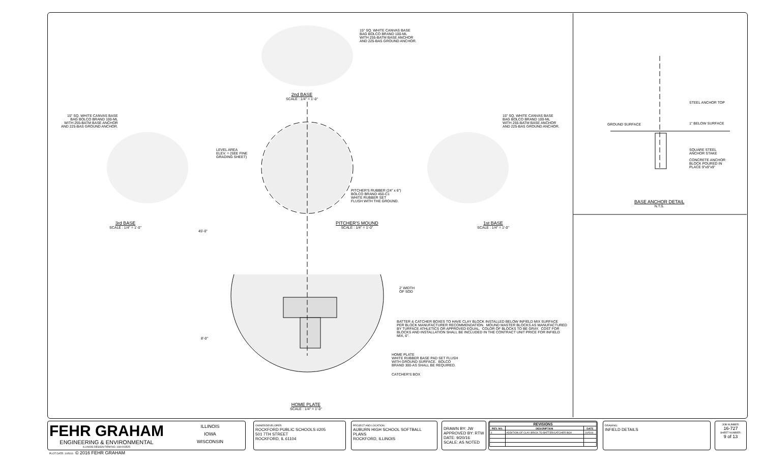15" SQ. WHITE CANVAS BASE BAG BOLCO BRAND 100-ML WITH 255-BATM BASE ANCHOR AND 225-BAS GROUND ANCHOR.
2nd BASE SCALE : 1/4" = 1'-0"
15" SQ. WHITE CANVAS BASE BAG BOLCO BRAND 100-ML WITH 255-BATM BASE ANCHOR AND 225-BAS GROUND ANCHOR.
15" SQ. WHITE CANVAS BASE BAG BOLCO BRAND 100-ML WITH 255-BATM BASE ANCHOR AND 225-BAS GROUND ANCHOR.
LEVEL AREA ELEV. = (SEE FINE GRADING SHEET)
PITCHER'S RUBBER (24" x 6") BOLCO BRAND 450-C1 WHITE RUBBER SET FLUSH WITH THE GROUND.
3rd BASE SCALE : 1/4" = 1'-0"
PITCHER'S MOUND SCALE : 1/4" = 1'-0"
1st BASE SCALE : 1/4" = 1'-0"
45'-0"
2' WIDTH OF SOD
BATTER & CATCHER BOXES TO HAVE CLAY BLOCK INSTALLED BELOW INFIELD MIX SURFACE PER BLOCK MANUFACTURER RECOMMENDATION. MOUND MASTER BLOCKS AS MANUFACTURED BY TURFACE ATHLETICS OR APPROVED EQUAL. COLOR OF BLOCKS TO BE GRAY. COST FOR BLOCKS AND INSTALLATION SHALL BE INCLUDED IN THE CONTRACT UNIT PRICE FOR INFIELD MIX, 6".
8'-0"
HOME PLATE WHITE RUBBER BASE PAD SET FLUSH WITH GROUND SURFACE. BOLCO BRAND 300-AS SHALL BE REQUIRED.
CATCHER'S BOX
HOME PLATE SCALE : 1/4" = 1'-0"
STEEL ANCHOR TOP
GROUND SURFACE
1" BELOW SURFACE
SQUARE STEEL ANCHOR STAKE
CONCRETE ANCHOR BLOCK POURED IN PLACE 9"x9"x9"
BASE ANCHOR DETAIL N.T.S.
FEHR GRAHAM
ENGINEERING & ENVIRONMENTAL
ILLINOIS DESIGN FIRM NO. 184-003525
ILLINOIS
IOWA
WISCONSIN
PLOT DATE: 10/5/16 © 2016 FEHR GRAHAM
OWNER/DEVELOPER:
ROCKFORD PUBLIC SCHOOLS #205
501 7TH STREET
ROCKFORD, IL 61104
PROJECT AND LOCATION:
AUBURN HIGH SCHOOL SOFTBALL
PLANS
ROCKFORD, ILLINOIS
DRAWN BY: JW
APPROVED BY: RTW
DATE: 9/20/16
SCALE: AS NOTED
| REVISIONS | | |
| --- | --- | --- |
| REV. NO. | DESCRIPTION | DATE |
| 1 | ADDITION OF CLAY BRICK TO BATTER/CATCHER BOX | 10/5/16 |
DRAWING:
INFIELD DETAILS
JOB NUMBER:
16-727
SHEET NUMBER:
9 of 13